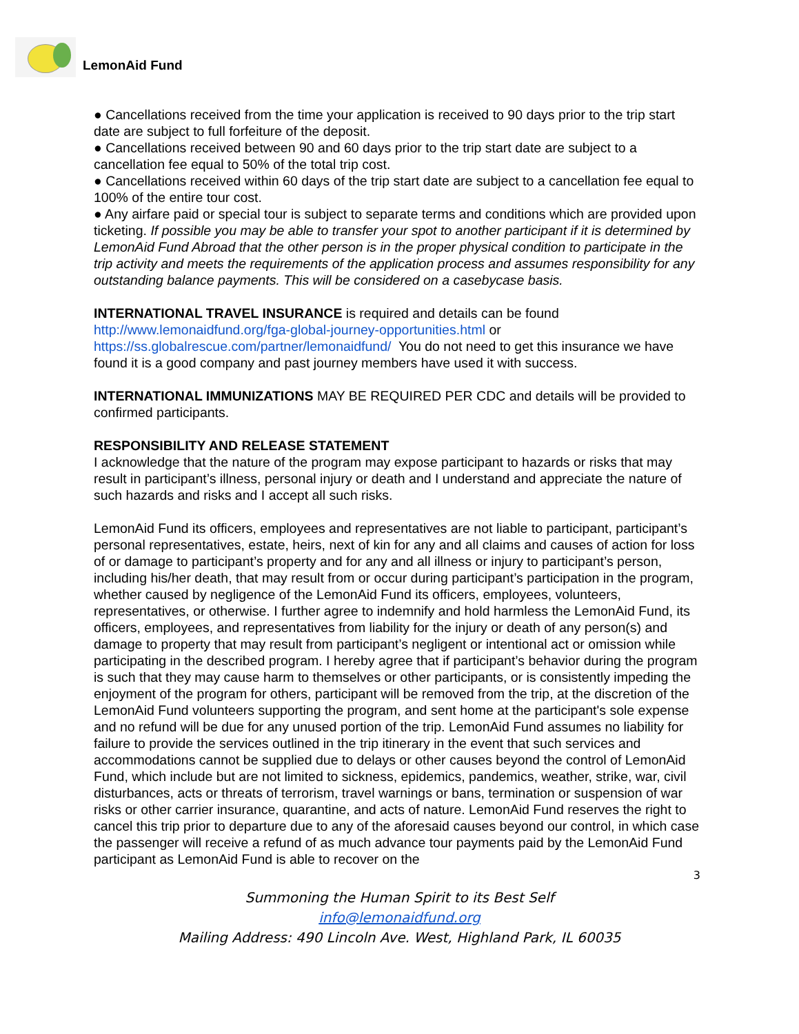LemonAid Fund
● Cancellations received from the time your application is received to 90 days prior to the trip start date are subject to full forfeiture of the deposit.
● Cancellations received between 90 and 60 days prior to the trip start date are subject to a cancellation fee equal to 50% of the total trip cost.
● Cancellations received within 60 days of the trip start date are subject to a cancellation fee equal to 100% of the entire tour cost.
● Any airfare paid or special tour is subject to separate terms and conditions which are provided upon ticketing. If possible you may be able to transfer your spot to another participant if it is determined by LemonAid Fund Abroad that the other person is in the proper physical condition to participate in the trip activity and meets the requirements of the application process and assumes responsibility for any outstanding balance payments. This will be considered on a casebycase basis.
INTERNATIONAL TRAVEL INSURANCE is required and details can be found http://www.lemonaidfund.org/fga-global-journey-opportunities.html or https://ss.globalrescue.com/partner/lemonaidfund/ You do not need to get this insurance we have found it is a good company and past journey members have used it with success.
INTERNATIONAL IMMUNIZATIONS MAY BE REQUIRED PER CDC and details will be provided to confirmed participants.
RESPONSIBILITY AND RELEASE STATEMENT
I acknowledge that the nature of the program may expose participant to hazards or risks that may result in participant’s illness, personal injury or death and I understand and appreciate the nature of such hazards and risks and I accept all such risks.
LemonAid Fund its officers, employees and representatives are not liable to participant, participant’s personal representatives, estate, heirs, next of kin for any and all claims and causes of action for loss of or damage to participant’s property and for any and all illness or injury to participant’s person, including his/her death, that may result from or occur during participant’s participation in the program, whether caused by negligence of the LemonAid Fund its officers, employees, volunteers, representatives, or otherwise. I further agree to indemnify and hold harmless the LemonAid Fund, its officers, employees, and representatives from liability for the injury or death of any person(s) and damage to property that may result from participant’s negligent or intentional act or omission while participating in the described program. I hereby agree that if participant’s behavior during the program is such that they may cause harm to themselves or other participants, or is consistently impeding the enjoyment of the program for others, participant will be removed from the trip, at the discretion of the LemonAid Fund volunteers supporting the program, and sent home at the participant's sole expense and no refund will be due for any unused portion of the trip. LemonAid Fund assumes no liability for failure to provide the services outlined in the trip itinerary in the event that such services and accommodations cannot be supplied due to delays or other causes beyond the control of LemonAid Fund, which include but are not limited to sickness, epidemics, pandemics, weather, strike, war, civil disturbances, acts or threats of terrorism, travel warnings or bans, termination or suspension of war risks or other carrier insurance, quarantine, and acts of nature. LemonAid Fund reserves the right to cancel this trip prior to departure due to any of the aforesaid causes beyond our control, in which case the passenger will receive a refund of as much advance tour payments paid by the LemonAid Fund participant as LemonAid Fund is able to recover on the
3
Summoning the Human Spirit to its Best Self
info@lemonaidfund.org
Mailing Address: 490 Lincoln Ave. West, Highland Park, IL 60035